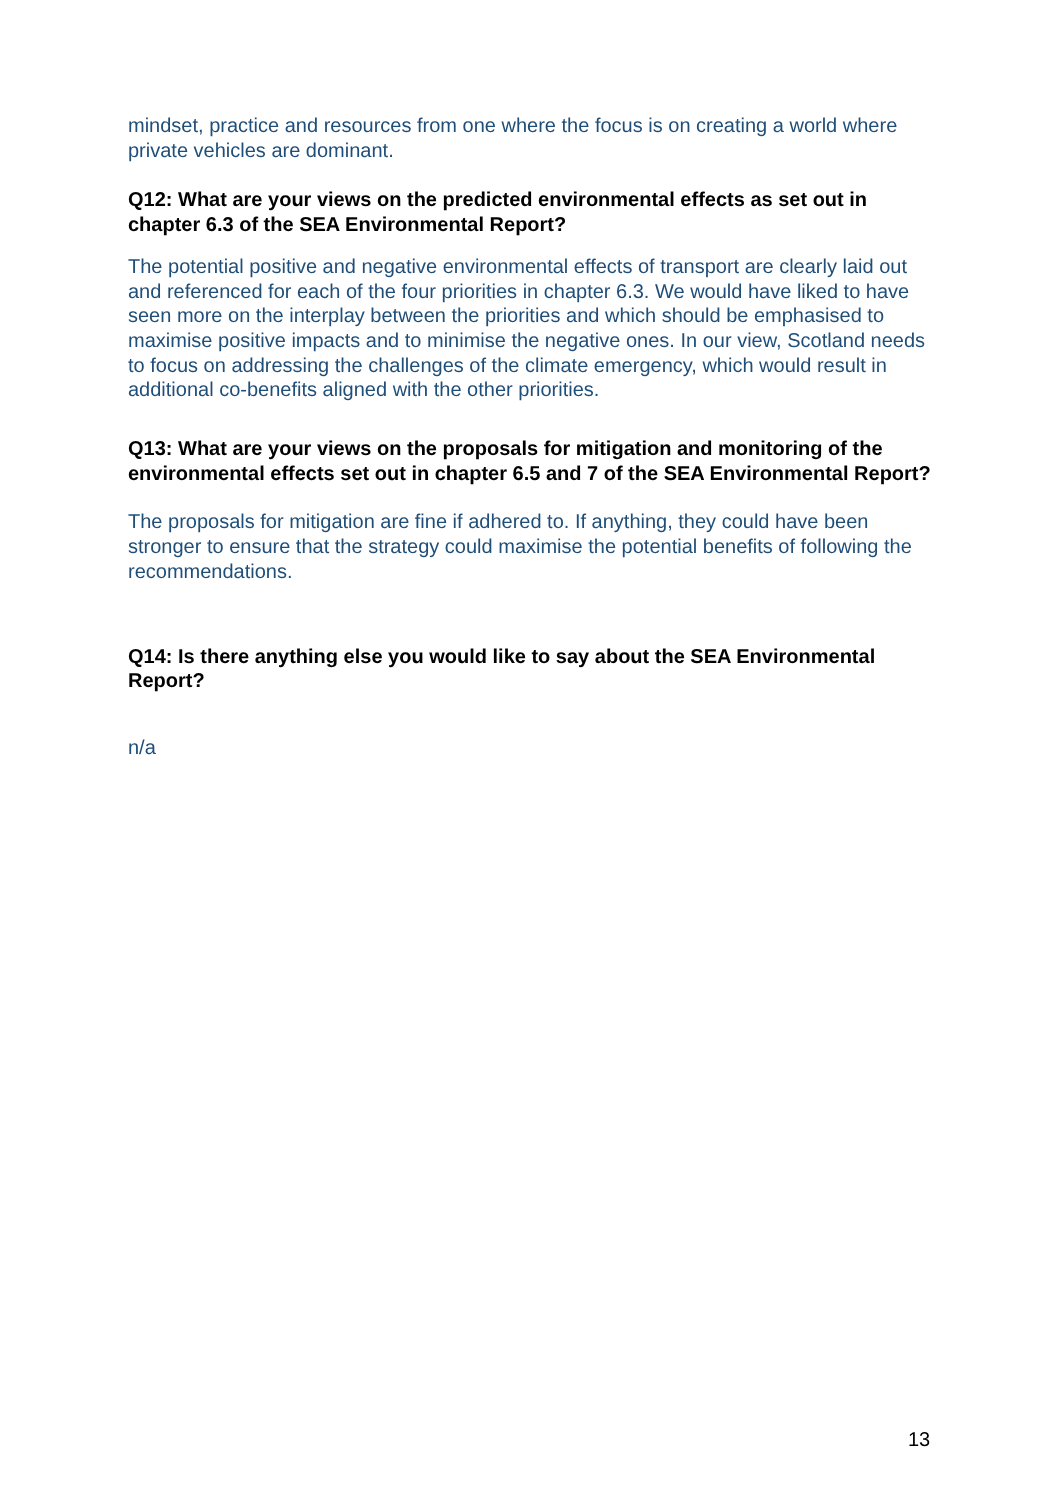mindset, practice and resources from one where the focus is on creating a world where private vehicles are dominant.
Q12: What are your views on the predicted environmental effects as set out in chapter 6.3 of the SEA Environmental Report?
The potential positive and negative environmental effects of transport are clearly laid out and referenced for each of the four priorities in chapter 6.3. We would have liked to have seen more on the interplay between the priorities and which should be emphasised to maximise positive impacts and to minimise the negative ones. In our view, Scotland needs to focus on addressing the challenges of the climate emergency, which would result in additional co-benefits aligned with the other priorities.
Q13: What are your views on the proposals for mitigation and monitoring of the environmental effects set out in chapter 6.5 and 7 of the SEA Environmental Report?
The proposals for mitigation are fine if adhered to. If anything, they could have been stronger to ensure that the strategy could maximise the potential benefits of following the recommendations.
Q14: Is there anything else you would like to say about the SEA Environmental Report?
n/a
13